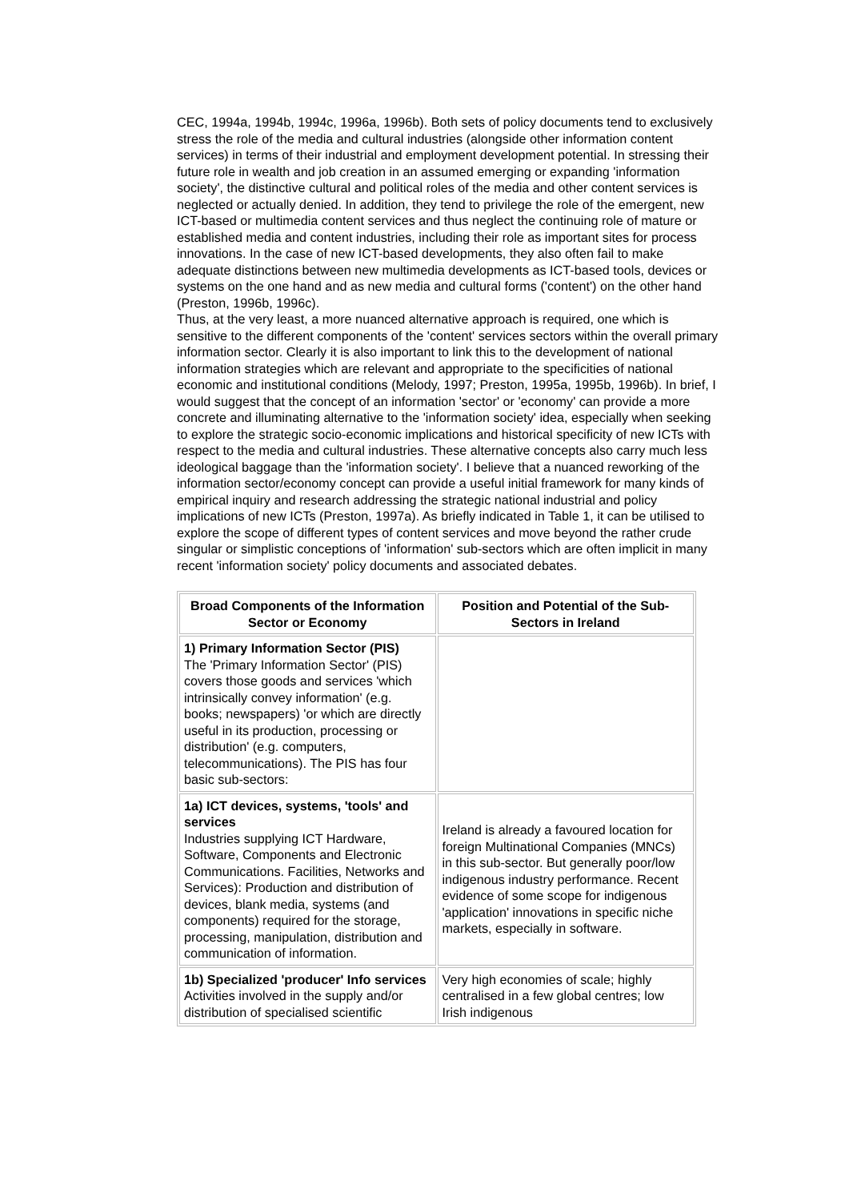CEC, 1994a, 1994b, 1994c, 1996a, 1996b). Both sets of policy documents tend to exclusively stress the role of the media and cultural industries (alongside other information content services) in terms of their industrial and employment development potential. In stressing their future role in wealth and job creation in an assumed emerging or expanding 'information society', the distinctive cultural and political roles of the media and other content services is neglected or actually denied. In addition, they tend to privilege the role of the emergent, new ICT-based or multimedia content services and thus neglect the continuing role of mature or established media and content industries, including their role as important sites for process innovations. In the case of new ICT-based developments, they also often fail to make adequate distinctions between new multimedia developments as ICT-based tools, devices or systems on the one hand and as new media and cultural forms ('content') on the other hand (Preston, 1996b, 1996c).
Thus, at the very least, a more nuanced alternative approach is required, one which is sensitive to the different components of the 'content' services sectors within the overall primary information sector. Clearly it is also important to link this to the development of national information strategies which are relevant and appropriate to the specificities of national economic and institutional conditions (Melody, 1997; Preston, 1995a, 1995b, 1996b). In brief, I would suggest that the concept of an information 'sector' or 'economy' can provide a more concrete and illuminating alternative to the 'information society' idea, especially when seeking to explore the strategic socio-economic implications and historical specificity of new ICTs with respect to the media and cultural industries. These alternative concepts also carry much less ideological baggage than the 'information society'. I believe that a nuanced reworking of the information sector/economy concept can provide a useful initial framework for many kinds of empirical inquiry and research addressing the strategic national industrial and policy implications of new ICTs (Preston, 1997a). As briefly indicated in Table 1, it can be utilised to explore the scope of different types of content services and move beyond the rather crude singular or simplistic conceptions of 'information' sub-sectors which are often implicit in many recent 'information society' policy documents and associated debates.
| Broad Components of the Information Sector or Economy | Position and Potential of the Sub-Sectors in Ireland |
| --- | --- |
| 1) Primary Information Sector (PIS) The 'Primary Information Sector' (PIS) covers those goods and services 'which intrinsically convey information' (e.g. books; newspapers) 'or which are directly useful in its production, processing or distribution' (e.g. computers, telecommunications). The PIS has four basic sub-sectors: | |
| 1a) ICT devices, systems, 'tools' and services Industries supplying ICT Hardware, Software, Components and Electronic Communications. Facilities, Networks and Services): Production and distribution of devices, blank media, systems (and components) required for the storage, processing, manipulation, distribution and communication of information. | Ireland is already a favoured location for foreign Multinational Companies (MNCs) in this sub-sector. But generally poor/low indigenous industry performance. Recent evidence of some scope for indigenous 'application' innovations in specific niche markets, especially in software. |
| 1b) Specialized 'producer' Info services Activities involved in the supply and/or distribution of specialised scientific | Very high economies of scale; highly centralised in a few global centres; low Irish indigenous |